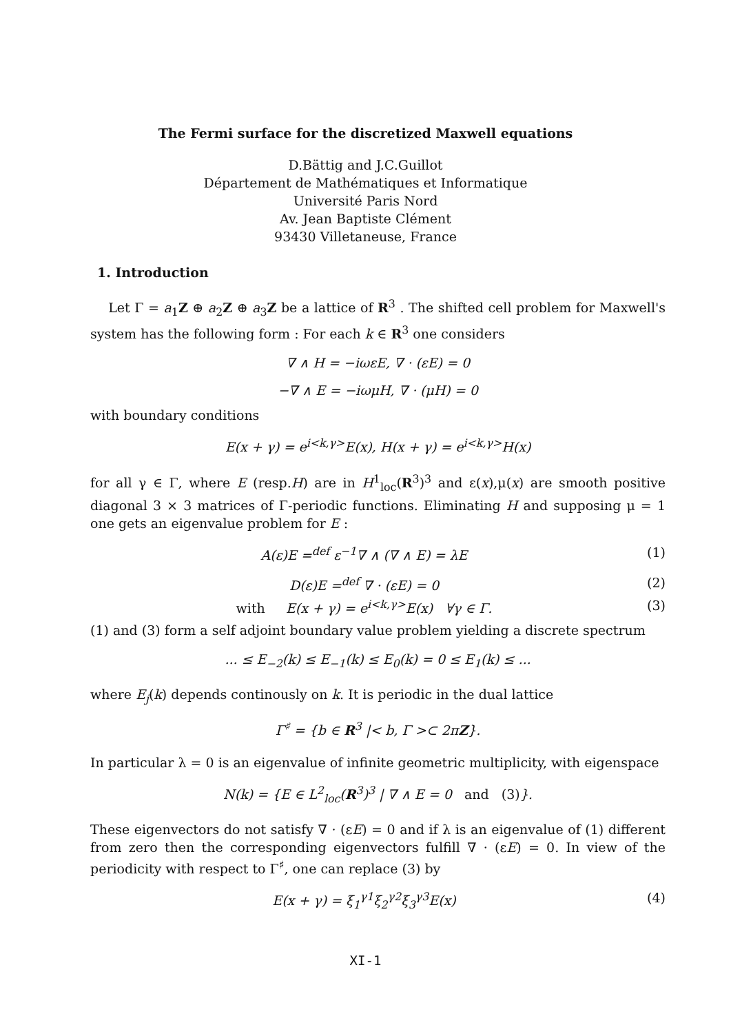The Fermi surface for the discretized Maxwell equations
D.Bättig and J.C.Guillot
Département de Mathématiques et Informatique
Université Paris Nord
Av. Jean Baptiste Clément
93430 Villetaneuse, France
1. Introduction
Let Γ = a<sub>1</sub>Z ⊕ a<sub>2</sub>Z ⊕ a<sub>3</sub>Z be a lattice of R<sup>3</sup> . The shifted cell problem for Maxwell's system has the following form : For each k ∈ R<sup>3</sup> one considers
∇ ∧ H = −iωεE, ∇ · (εE) = 0
−∇ ∧ E = −iωμH, ∇ · (μH) = 0
with boundary conditions
E(x + γ) = e<sup>i<k,γ></sup>E(x), H(x + γ) = e<sup>i<k,γ></sup>H(x)
for all γ ∈ Γ, where E (resp.H) are in H<sup>1</sup><sub>loc</sub>(R<sup>3</sup>)<sup>3</sup> and ε(x),μ(x) are smooth positive diagonal 3 × 3 matrices of Γ-periodic functions. Eliminating H and supposing μ = 1 one gets an eigenvalue problem for E :
A(ε)E =<sup>def</sup> ε<sup>−1</sup>∇ ∧ (∇ ∧ E) = λE (1)
D(ε)E =<sup>def</sup> ∇ · (εE) = 0 (2)
with E(x + γ) = e<sup>i<k,γ></sup>E(x) ∀γ ∈ Γ. (3)
(1) and (3) form a self adjoint boundary value problem yielding a discrete spectrum
... ≤ E<sub>−2</sub>(k) ≤ E<sub>−1</sub>(k) ≤ E<sub>0</sub>(k) = 0 ≤ E<sub>1</sub>(k) ≤ ...
where E<sub>j</sub>(k) depends continously on k. It is periodic in the dual lattice
Γ<sup>♯</sup> = {b ∈ R<sup>3</sup> |< b, Γ >⊂ 2πZ}.
In particular λ = 0 is an eigenvalue of infinite geometric multiplicity, with eigenspace
N(k) = {E ∈ L<sup>2</sup><sub>loc</sub>(R<sup>3</sup>)<sup>3</sup> | ∇ ∧ E = 0 and (3)}.
These eigenvectors do not satisfy ∇ · (εE) = 0 and if λ is an eigenvalue of (1) different from zero then the corresponding eigenvectors fulfill ∇ · (εE) = 0. In view of the periodicity with respect to Γ<sup>♯</sup>, one can replace (3) by
E(x + γ) = ξ<sub>1</sub><sup>γ1</sup>ξ<sub>2</sub><sup>γ2</sup>ξ<sub>3</sub><sup>γ3</sup>E(x) (4)
XI-1